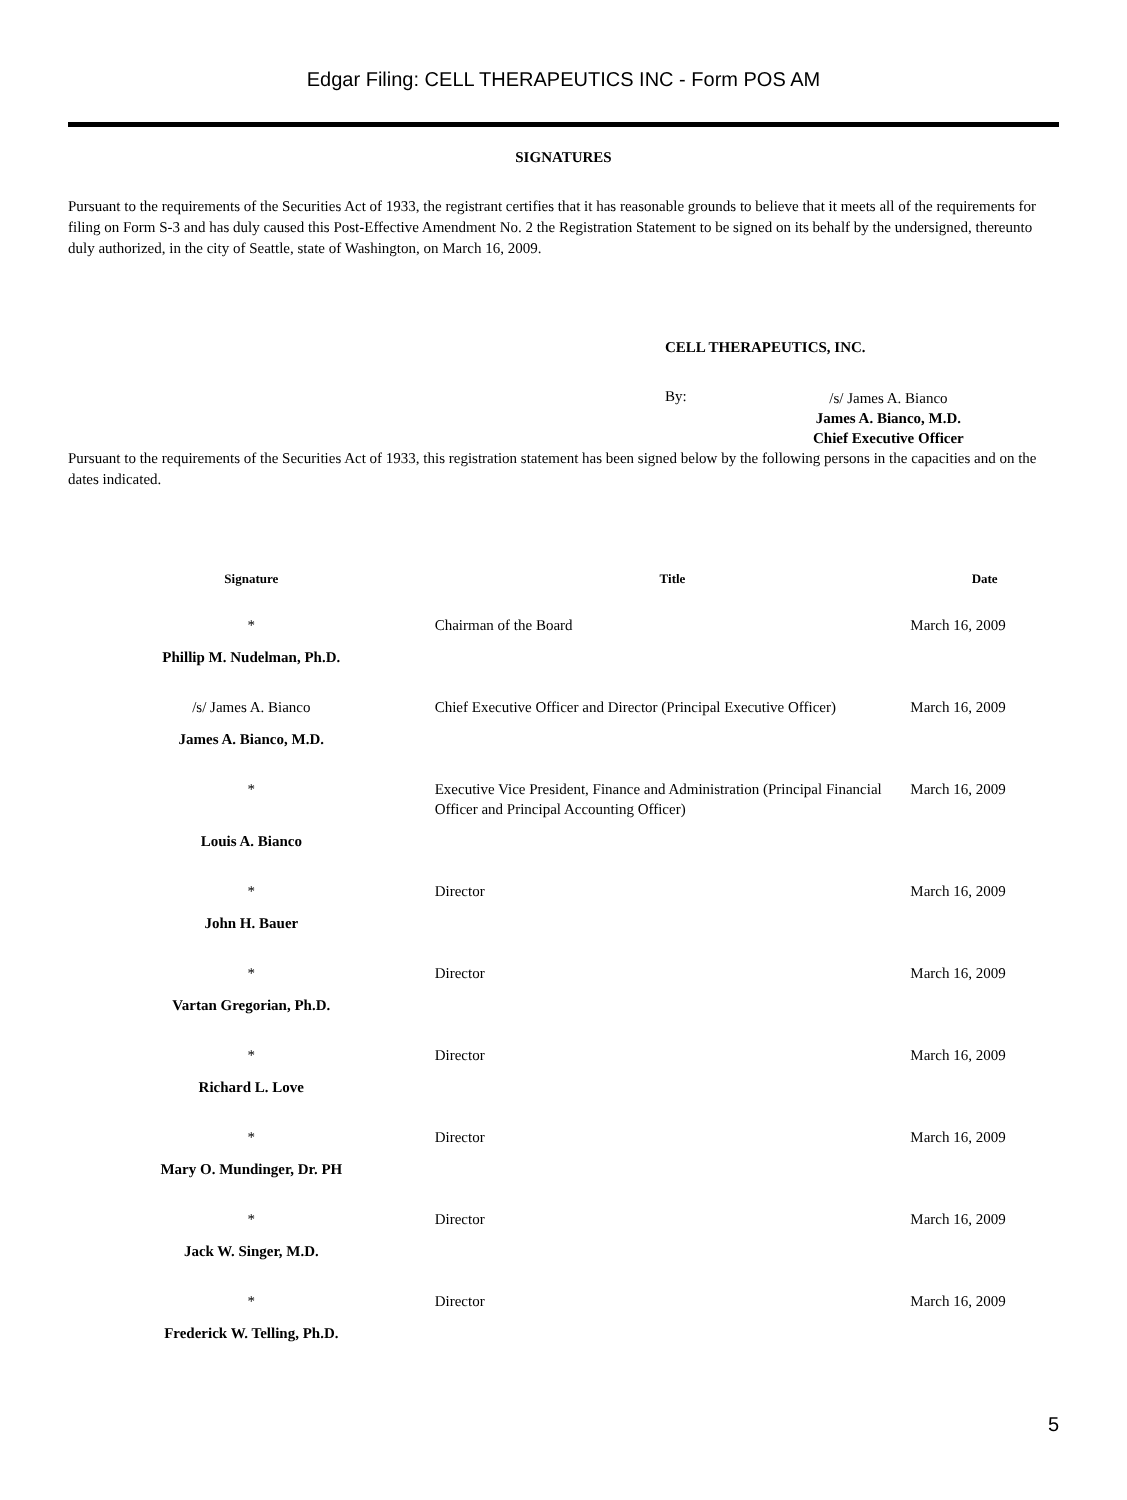Edgar Filing: CELL THERAPEUTICS INC - Form POS AM
SIGNATURES
Pursuant to the requirements of the Securities Act of 1933, the registrant certifies that it has reasonable grounds to believe that it meets all of the requirements for filing on Form S-3 and has duly caused this Post-Effective Amendment No. 2 the Registration Statement to be signed on its behalf by the undersigned, thereunto duly authorized, in the city of Seattle, state of Washington, on March 16, 2009.
CELL THERAPEUTICS, INC.
By:
/s/ James A. Bianco
James A. Bianco, M.D.
Chief Executive Officer
Pursuant to the requirements of the Securities Act of 1933, this registration statement has been signed below by the following persons in the capacities and on the dates indicated.
| Signature | Title | Date |
| --- | --- | --- |
| * | Chairman of the Board | March 16, 2009 |
| Phillip M. Nudelman, Ph.D. | | |
| /s/ James A. Bianco | Chief Executive Officer and Director (Principal Executive Officer) | March 16, 2009 |
| James A. Bianco, M.D. | | |
| * | Executive Vice President, Finance and Administration (Principal Financial Officer and Principal Accounting Officer) | March 16, 2009 |
| Louis A. Bianco | | |
| * | Director | March 16, 2009 |
| John H. Bauer | | |
| * | Director | March 16, 2009 |
| Vartan Gregorian, Ph.D. | | |
| * | Director | March 16, 2009 |
| Richard L. Love | | |
| * | Director | March 16, 2009 |
| Mary O. Mundinger, Dr. PH | | |
| * | Director | March 16, 2009 |
| Jack W. Singer, M.D. | | |
| * | Director | March 16, 2009 |
| Frederick W. Telling, Ph.D. | | |
5